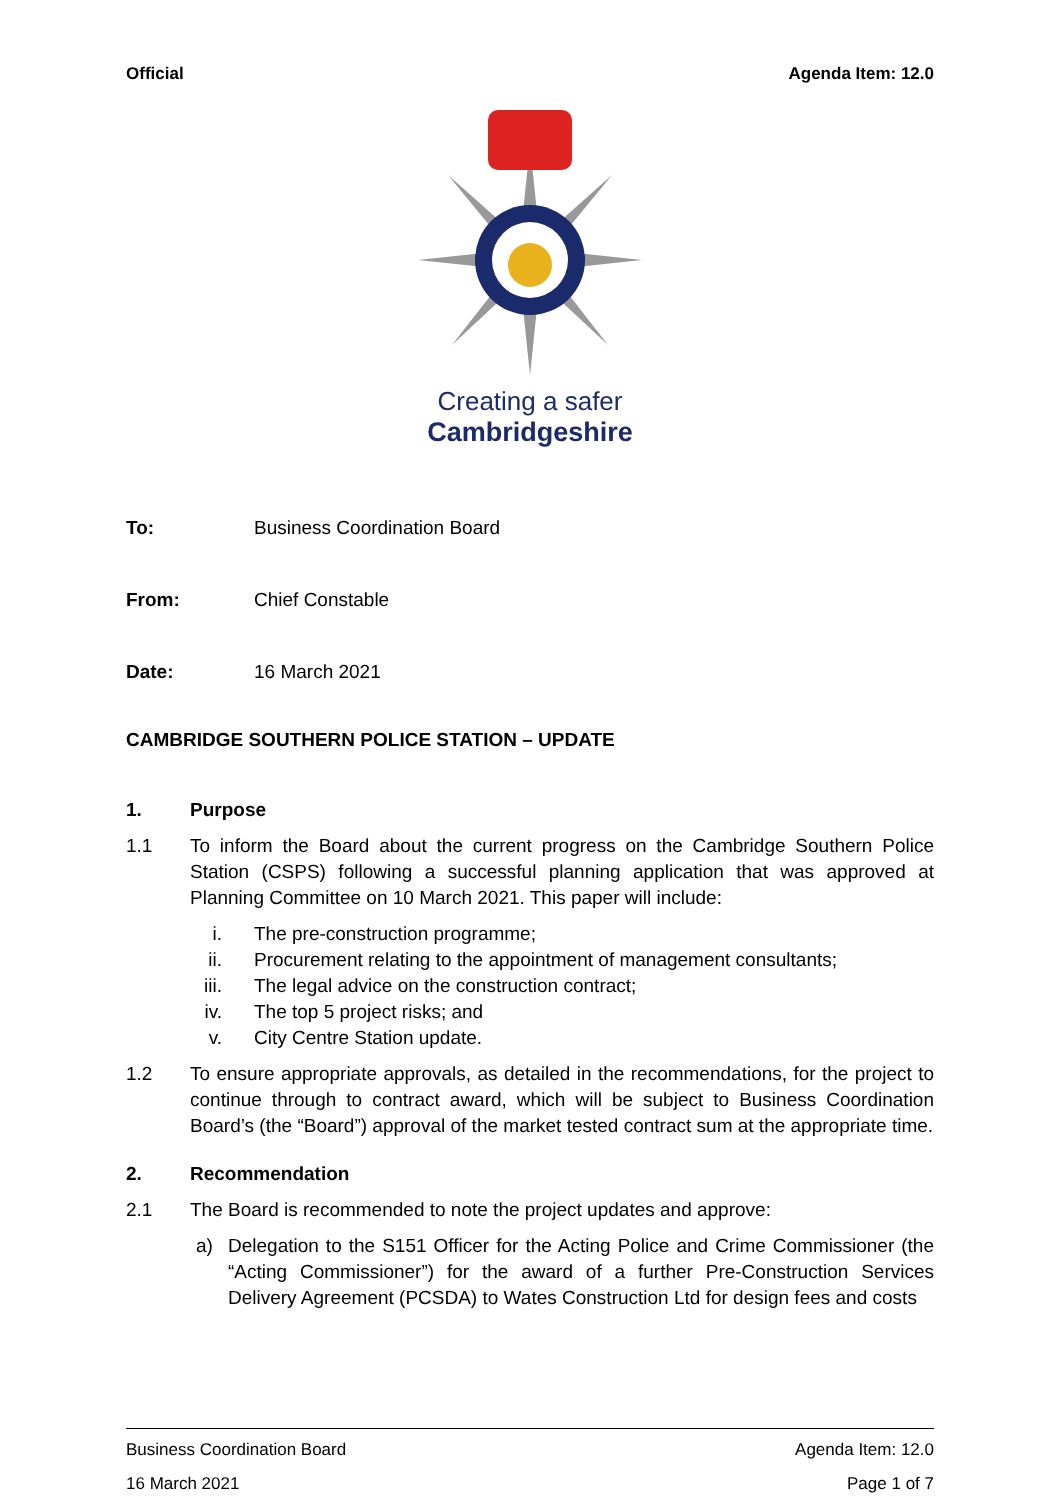Official Agenda Item: 12.0
Creating a safer
Cambridgeshire
To: Business Coordination Board
From: Chief Constable
Date: 16 March 2021
CAMBRIDGE SOUTHERN POLICE STATION – UPDATE
1. Purpose
1.1 To inform the Board about the current progress on the Cambridge Southern Police Station (CSPS) following a successful planning application that was approved at Planning Committee on 10 March 2021. This paper will include:
i. The pre-construction programme;
ii. Procurement relating to the appointment of management consultants;
iii. The legal advice on the construction contract;
iv. The top 5 project risks; and
v. City Centre Station update.
1.2 To ensure appropriate approvals, as detailed in the recommendations, for the project to continue through to contract award, which will be subject to Business Coordination Board’s (the “Board”) approval of the market tested contract sum at the appropriate time.
2. Recommendation
2.1 The Board is recommended to note the project updates and approve:
a) Delegation to the S151 Officer for the Acting Police and Crime Commissioner (the “Acting Commissioner”) for the award of a further Pre-Construction Services Delivery Agreement (PCSDA) to Wates Construction Ltd for design fees and costs
Business Coordination Board Agenda Item: 12.0
16 March 2021 Page 1 of 7